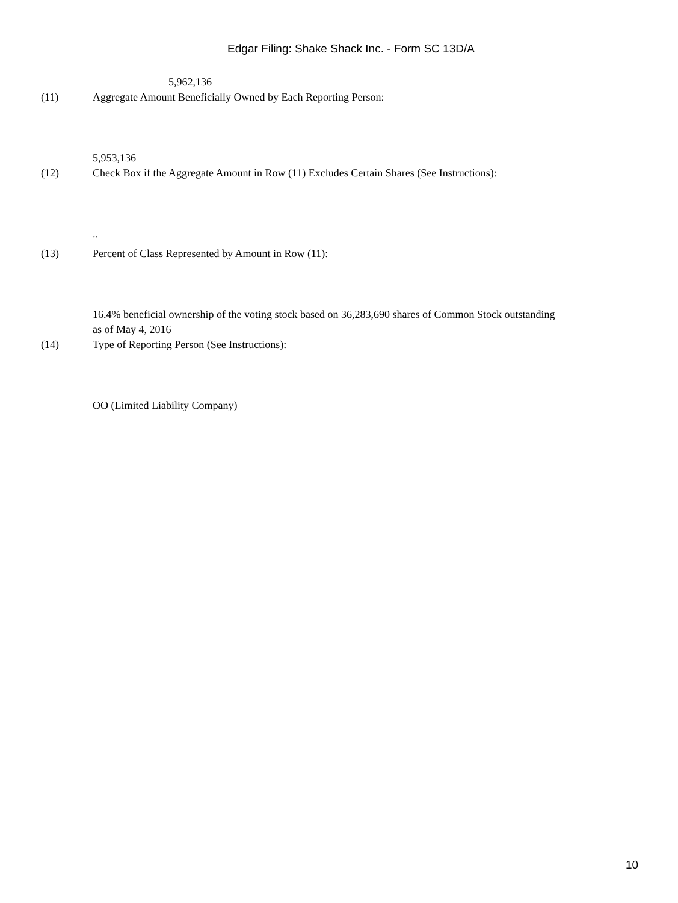Edgar Filing: Shake Shack Inc. - Form SC 13D/A
5,962,136
(11) Aggregate Amount Beneficially Owned by Each Reporting Person:
5,953,136
(12) Check Box if the Aggregate Amount in Row (11) Excludes Certain Shares (See Instructions):
..
(13) Percent of Class Represented by Amount in Row (11):
16.4% beneficial ownership of the voting stock based on 36,283,690 shares of Common Stock outstanding
as of May 4, 2016
(14) Type of Reporting Person (See Instructions):
OO (Limited Liability Company)
10